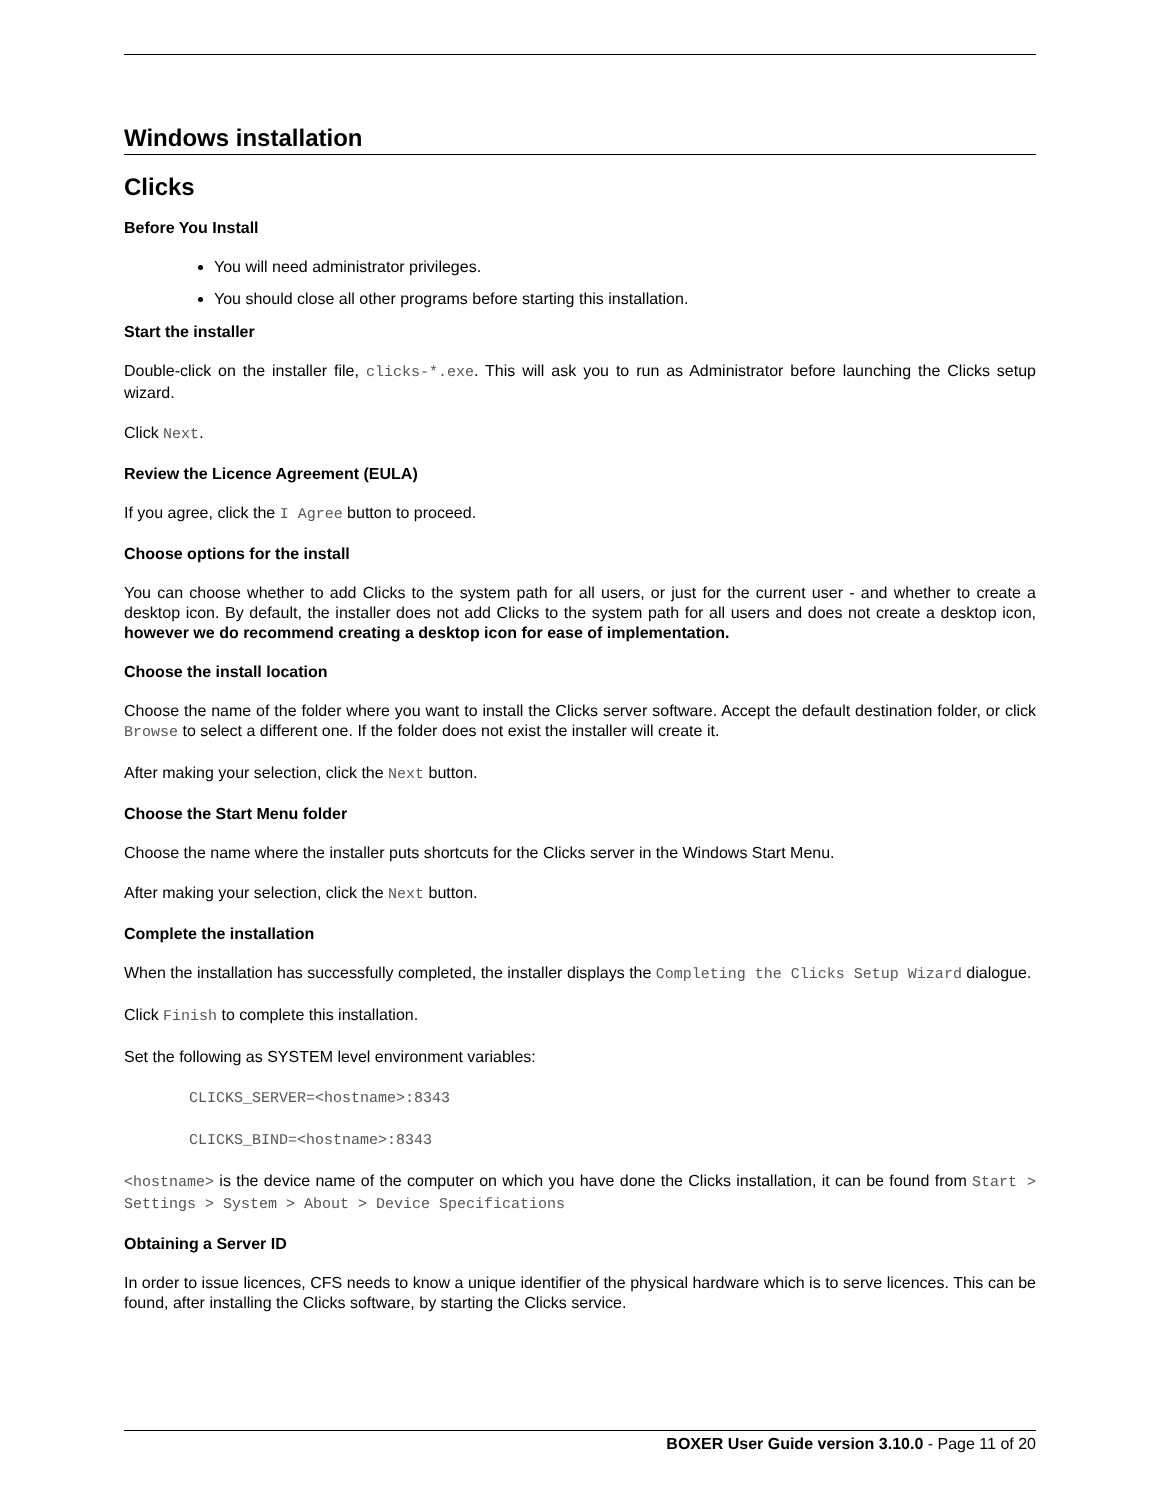Windows installation
Clicks
Before You Install
You will need administrator privileges.
You should close all other programs before starting this installation.
Start the installer
Double-click on the installer file, clicks-*.exe. This will ask you to run as Administrator before launching the Clicks setup wizard.
Click Next.
Review the Licence Agreement (EULA)
If you agree, click the I Agree button to proceed.
Choose options for the install
You can choose whether to add Clicks to the system path for all users, or just for the current user - and whether to create a desktop icon. By default, the installer does not add Clicks to the system path for all users and does not create a desktop icon, however we do recommend creating a desktop icon for ease of implementation.
Choose the install location
Choose the name of the folder where you want to install the Clicks server software. Accept the default destination folder, or click Browse to select a different one. If the folder does not exist the installer will create it.
After making your selection, click the Next button.
Choose the Start Menu folder
Choose the name where the installer puts shortcuts for the Clicks server in the Windows Start Menu.
After making your selection, click the Next button.
Complete the installation
When the installation has successfully completed, the installer displays the Completing the Clicks Setup Wizard dialogue.
Click Finish to complete this installation.
Set the following as SYSTEM level environment variables:
CLICKS_SERVER=<hostname>:8343
CLICKS_BIND=<hostname>:8343
<hostname> is the device name of the computer on which you have done the Clicks installation, it can be found from Start > Settings > System > About > Device Specifications
Obtaining a Server ID
In order to issue licences, CFS needs to know a unique identifier of the physical hardware which is to serve licences. This can be found, after installing the Clicks software, by starting the Clicks service.
BOXER User Guide version 3.10.0 - Page 11 of 20